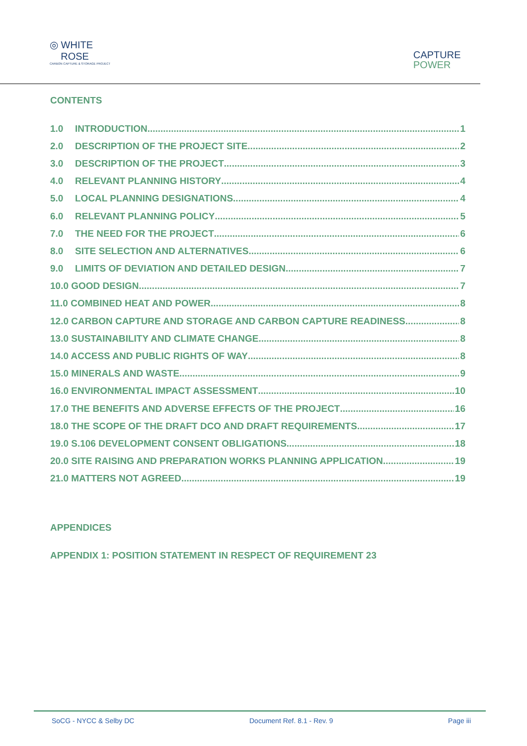◎ WHITE
ROSE
CARBON CAPTURE & STORAGE PROJECT
CAPTURE
POWER
CONTENTS
1.0 INTRODUCTION 1
2.0 DESCRIPTION OF THE PROJECT SITE 2
3.0 DESCRIPTION OF THE PROJECT 3
4.0 RELEVANT PLANNING HISTORY 4
5.0 LOCAL PLANNING DESIGNATIONS 4
6.0 RELEVANT PLANNING POLICY 5
7.0 THE NEED FOR THE PROJECT 6
8.0 SITE SELECTION AND ALTERNATIVES 6
9.0 LIMITS OF DEVIATION AND DETAILED DESIGN 7
10.0 GOOD DESIGN 7
11.0 COMBINED HEAT AND POWER 8
12.0 CARBON CAPTURE AND STORAGE AND CARBON CAPTURE READINESS 8
13.0 SUSTAINABILITY AND CLIMATE CHANGE 8
14.0 ACCESS AND PUBLIC RIGHTS OF WAY 8
15.0 MINERALS AND WASTE 9
16.0 ENVIRONMENTAL IMPACT ASSESSMENT 10
17.0 THE BENEFITS AND ADVERSE EFFECTS OF THE PROJECT 16
18.0 THE SCOPE OF THE DRAFT DCO AND DRAFT REQUIREMENTS 17
19.0 S.106 DEVELOPMENT CONSENT OBLIGATIONS 18
20.0 SITE RAISING AND PREPARATION WORKS PLANNING APPLICATION 19
21.0 MATTERS NOT AGREED 19
APPENDICES
APPENDIX 1: POSITION STATEMENT IN RESPECT OF REQUIREMENT 23
SoCG - NYCC & Selby DC Document Ref. 8.1 - Rev. 9 Page iii